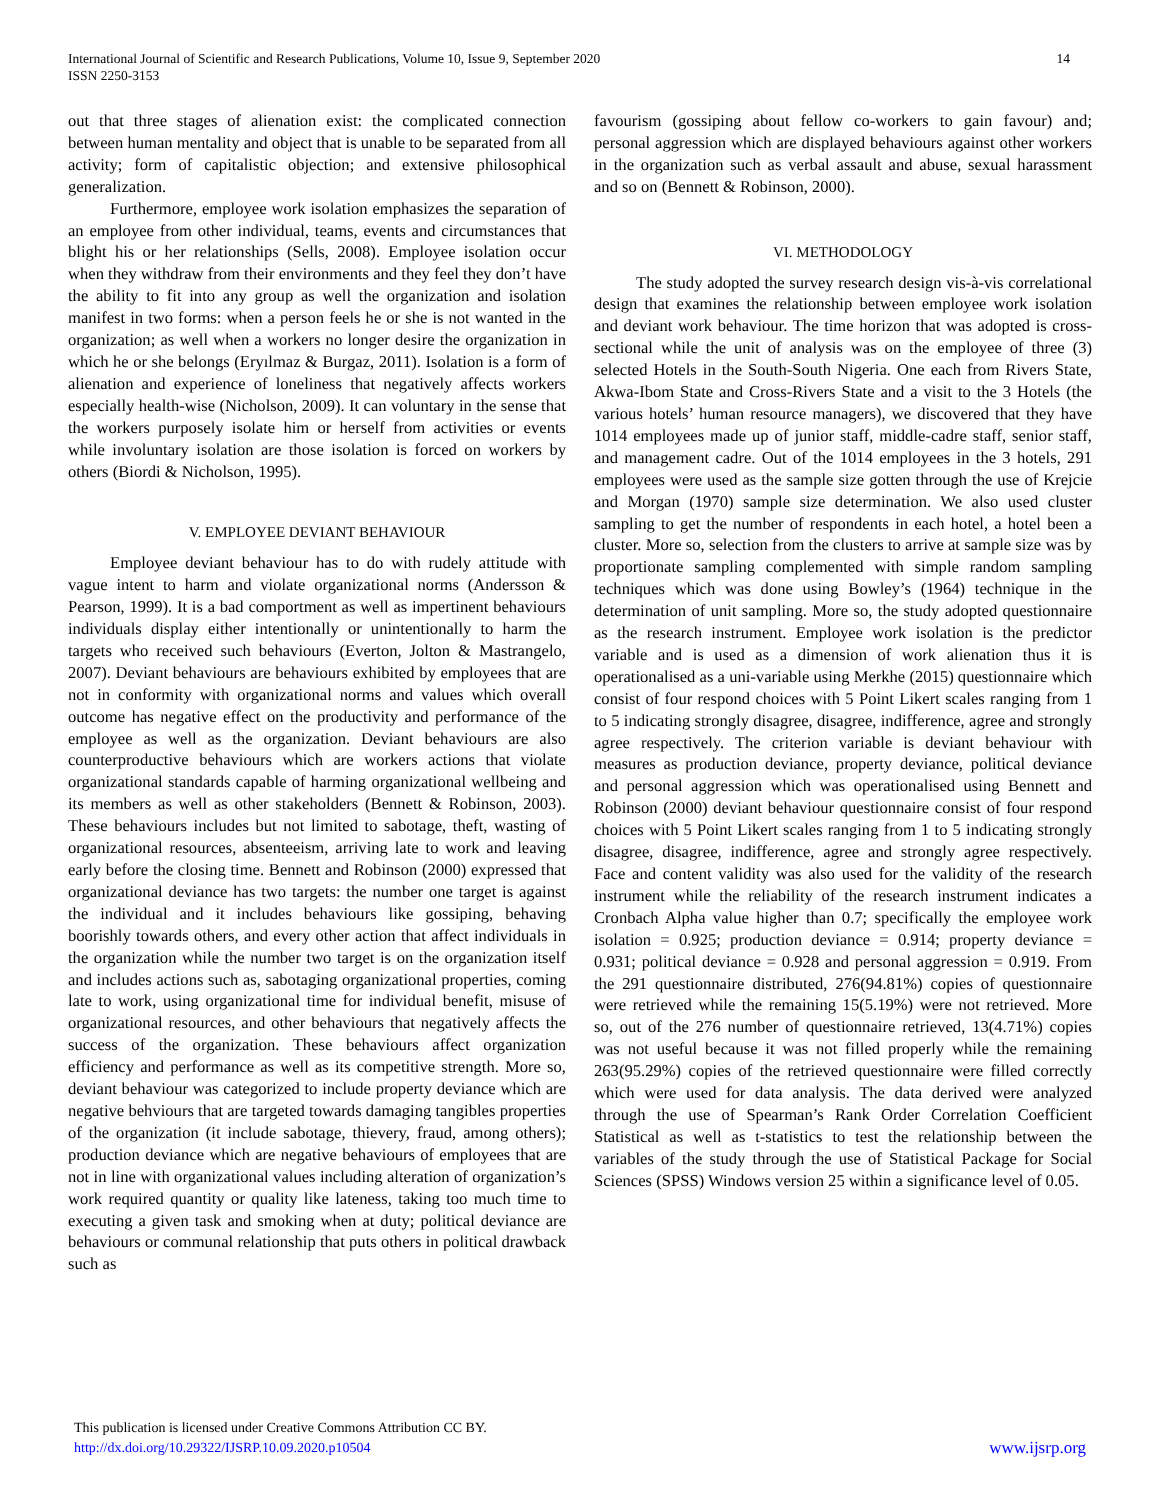International Journal of Scientific and Research Publications, Volume 10, Issue 9, September 2020
ISSN 2250-3153
14
out that three stages of alienation exist: the complicated connection between human mentality and object that is unable to be separated from all activity; form of capitalistic objection; and extensive philosophical generalization.
Furthermore, employee work isolation emphasizes the separation of an employee from other individual, teams, events and circumstances that blight his or her relationships (Sells, 2008). Employee isolation occur when they withdraw from their environments and they feel they don’t have the ability to fit into any group as well the organization and isolation manifest in two forms: when a person feels he or she is not wanted in the organization; as well when a workers no longer desire the organization in which he or she belongs (Eryılmaz & Burgaz, 2011). Isolation is a form of alienation and experience of loneliness that negatively affects workers especially health-wise (Nicholson, 2009). It can voluntary in the sense that the workers purposely isolate him or herself from activities or events while involuntary isolation are those isolation is forced on workers by others (Biordi & Nicholson, 1995).
V. EMPLOYEE DEVIANT BEHAVIOUR
Employee deviant behaviour has to do with rudely attitude with vague intent to harm and violate organizational norms (Andersson & Pearson, 1999). It is a bad comportment as well as impertinent behaviours individuals display either intentionally or unintentionally to harm the targets who received such behaviours (Everton, Jolton & Mastrangelo, 2007). Deviant behaviours are behaviours exhibited by employees that are not in conformity with organizational norms and values which overall outcome has negative effect on the productivity and performance of the employee as well as the organization. Deviant behaviours are also counterproductive behaviours which are workers actions that violate organizational standards capable of harming organizational wellbeing and its members as well as other stakeholders (Bennett & Robinson, 2003). These behaviours includes but not limited to sabotage, theft, wasting of organizational resources, absenteeism, arriving late to work and leaving early before the closing time. Bennett and Robinson (2000) expressed that organizational deviance has two targets: the number one target is against the individual and it includes behaviours like gossiping, behaving boorishly towards others, and every other action that affect individuals in the organization while the number two target is on the organization itself and includes actions such as, sabotaging organizational properties, coming late to work, using organizational time for individual benefit, misuse of organizational resources, and other behaviours that negatively affects the success of the organization. These behaviours affect organization efficiency and performance as well as its competitive strength. More so, deviant behaviour was categorized to include property deviance which are negative behviours that are targeted towards damaging tangibles properties of the organization (it include sabotage, thievery, fraud, among others); production deviance which are negative behaviours of employees that are not in line with organizational values including alteration of organization’s work required quantity or quality like lateness, taking too much time to executing a given task and smoking when at duty; political deviance are behaviours or communal relationship that puts others in political drawback such as
favourism (gossiping about fellow co-workers to gain favour) and; personal aggression which are displayed behaviours against other workers in the organization such as verbal assault and abuse, sexual harassment and so on (Bennett & Robinson, 2000).
VI. METHODOLOGY
The study adopted the survey research design vis-à-vis correlational design that examines the relationship between employee work isolation and deviant work behaviour. The time horizon that was adopted is cross-sectional while the unit of analysis was on the employee of three (3) selected Hotels in the South-South Nigeria. One each from Rivers State, Akwa-Ibom State and Cross-Rivers State and a visit to the 3 Hotels (the various hotels’ human resource managers), we discovered that they have 1014 employees made up of junior staff, middle-cadre staff, senior staff, and management cadre. Out of the 1014 employees in the 3 hotels, 291 employees were used as the sample size gotten through the use of Krejcie and Morgan (1970) sample size determination. We also used cluster sampling to get the number of respondents in each hotel, a hotel been a cluster. More so, selection from the clusters to arrive at sample size was by proportionate sampling complemented with simple random sampling techniques which was done using Bowley’s (1964) technique in the determination of unit sampling. More so, the study adopted questionnaire as the research instrument. Employee work isolation is the predictor variable and is used as a dimension of work alienation thus it is operationalised as a uni-variable using Merkhe (2015) questionnaire which consist of four respond choices with 5 Point Likert scales ranging from 1 to 5 indicating strongly disagree, disagree, indifference, agree and strongly agree respectively. The criterion variable is deviant behaviour with measures as production deviance, property deviance, political deviance and personal aggression which was operationalised using Bennett and Robinson (2000) deviant behaviour questionnaire consist of four respond choices with 5 Point Likert scales ranging from 1 to 5 indicating strongly disagree, disagree, indifference, agree and strongly agree respectively. Face and content validity was also used for the validity of the research instrument while the reliability of the research instrument indicates a Cronbach Alpha value higher than 0.7; specifically the employee work isolation = 0.925; production deviance = 0.914; property deviance = 0.931; political deviance = 0.928 and personal aggression = 0.919. From the 291 questionnaire distributed, 276(94.81%) copies of questionnaire were retrieved while the remaining 15(5.19%) were not retrieved. More so, out of the 276 number of questionnaire retrieved, 13(4.71%) copies was not useful because it was not filled properly while the remaining 263(95.29%) copies of the retrieved questionnaire were filled correctly which were used for data analysis. The data derived were analyzed through the use of Spearman’s Rank Order Correlation Coefficient Statistical as well as t-statistics to test the relationship between the variables of the study through the use of Statistical Package for Social Sciences (SPSS) Windows version 25 within a significance level of 0.05.
This publication is licensed under Creative Commons Attribution CC BY.
http://dx.doi.org/10.29322/IJSRP.10.09.2020.p10504
www.ijsrp.org